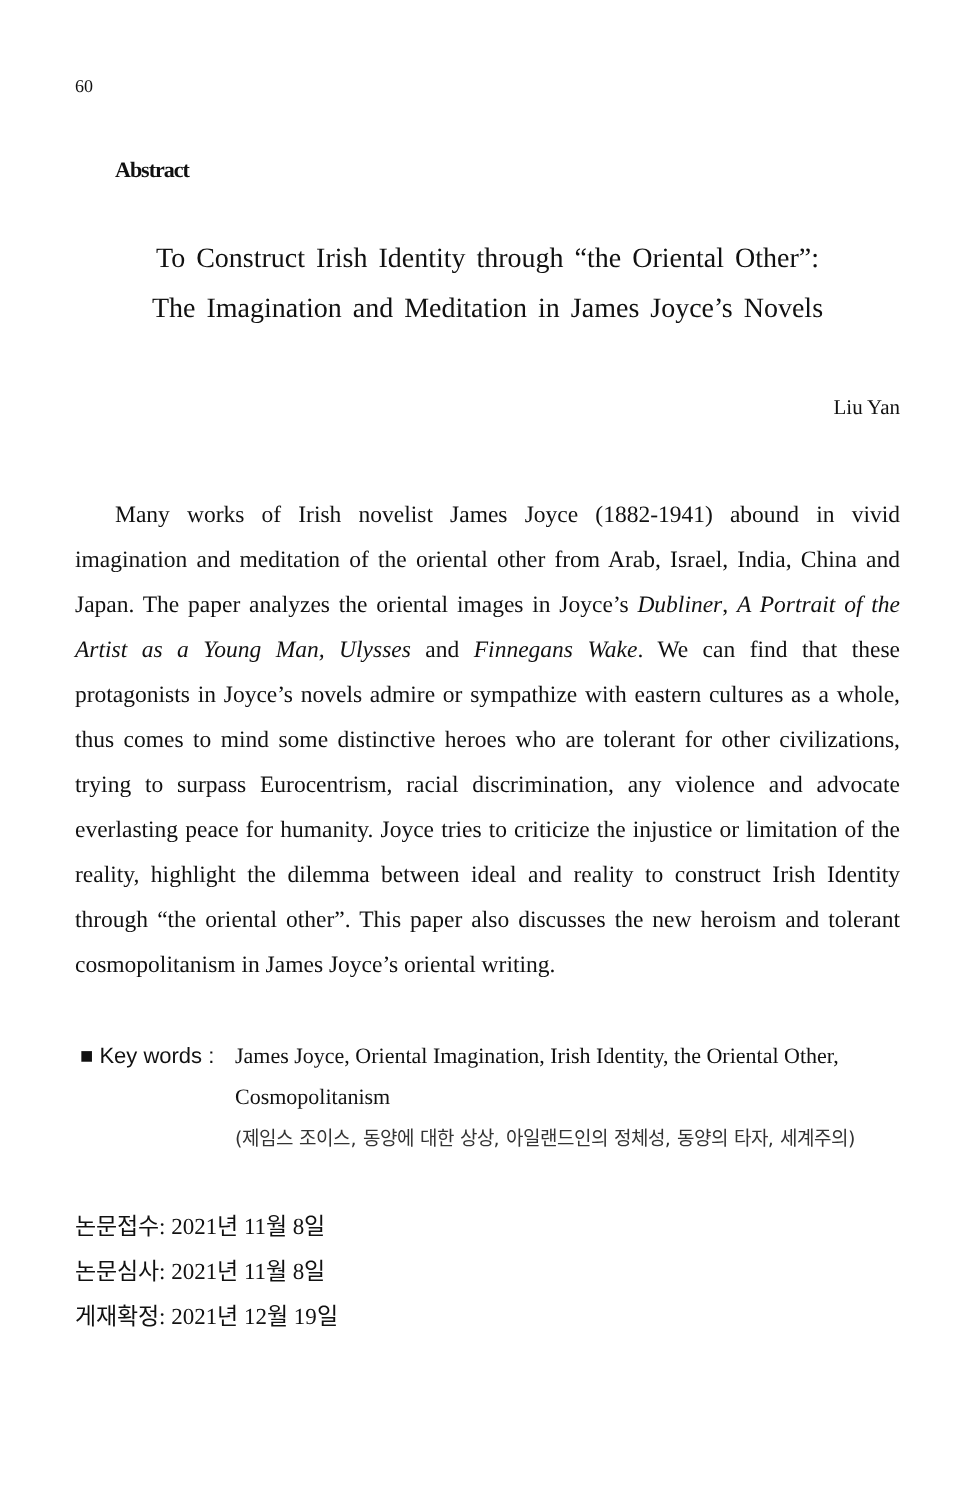60
Abstract
To Construct Irish Identity through “the Oriental Other”:
The Imagination and Meditation in James Joyce’s Novels
Liu Yan
Many works of Irish novelist James Joyce (1882-1941) abound in vivid imagination and meditation of the oriental other from Arab, Israel, India, China and Japan. The paper analyzes the oriental images in Joyce’s Dubliner, A Portrait of the Artist as a Young Man, Ulysses and Finnegans Wake. We can find that these protagonists in Joyce’s novels admire or sympathize with eastern cultures as a whole, thus comes to mind some distinctive heroes who are tolerant for other civilizations, trying to surpass Eurocentrism, racial discrimination, any violence and advocate everlasting peace for humanity. Joyce tries to criticize the injustice or limitation of the reality, highlight the dilemma between ideal and reality to construct Irish Identity through “the oriental other”. This paper also discusses the new heroism and tolerant cosmopolitanism in James Joyce’s oriental writing.
■ Key words :
James Joyce, Oriental Imagination, Irish Identity, the Oriental Other, Cosmopolitanism
(제임스 조이스, 동양에 대한 상상, 아일랜드인의 정체성, 동양의 타자, 세계주의)
논문접수: 2021년 11월 8일
논문심사: 2021년 11월 8일
게재확정: 2021년 12월 19일